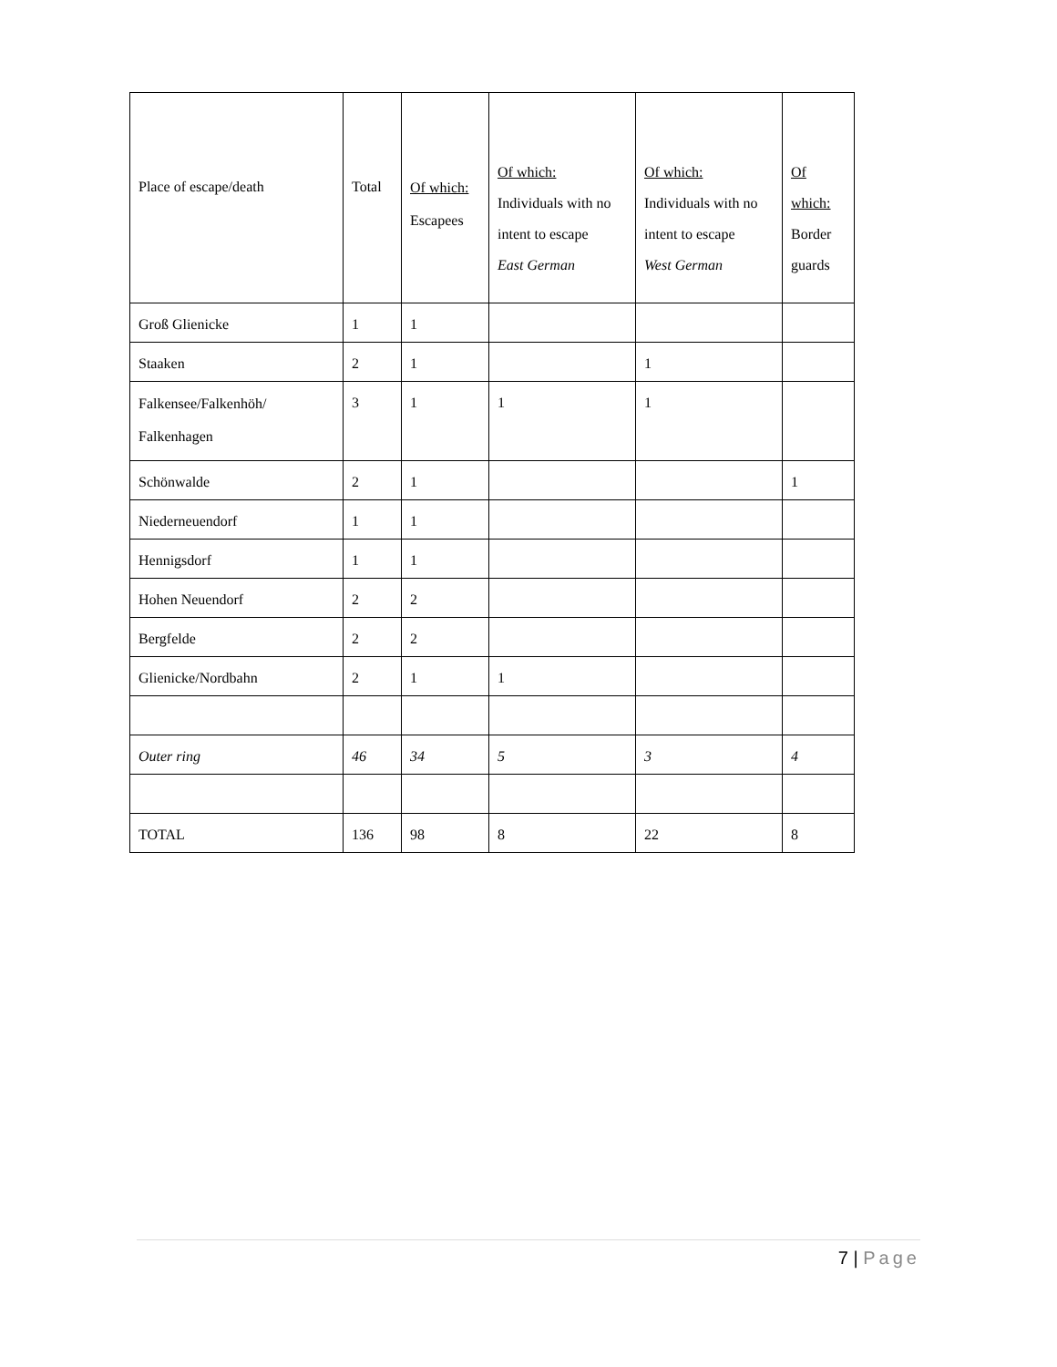| Place of escape/death | Total | Of which: Escapees | Of which: Individuals with no intent to escape East German | Of which: Individuals with no intent to escape West German | Of which: Border guards |
| --- | --- | --- | --- | --- | --- |
| Groß Glienicke | 1 | 1 | | | |
| Staaken | 2 | 1 | | 1 | |
| Falkensee/Falkenhöh/ Falkenhagen | 3 | 1 | 1 | 1 | |
| Schönwalde | 2 | 1 | | | 1 |
| Niederneuendorf | 1 | 1 | | | |
| Hennigsdorf | 1 | 1 | | | |
| Hohen Neuendorf | 2 | 2 | | | |
| Bergfelde | 2 | 2 | | | |
| Glienicke/Nordbahn | 2 | 1 | 1 | | |
| Outer ring | 46 | 34 | 5 | 3 | 4 |
| TOTAL | 136 | 98 | 8 | 22 | 8 |
7 | Page